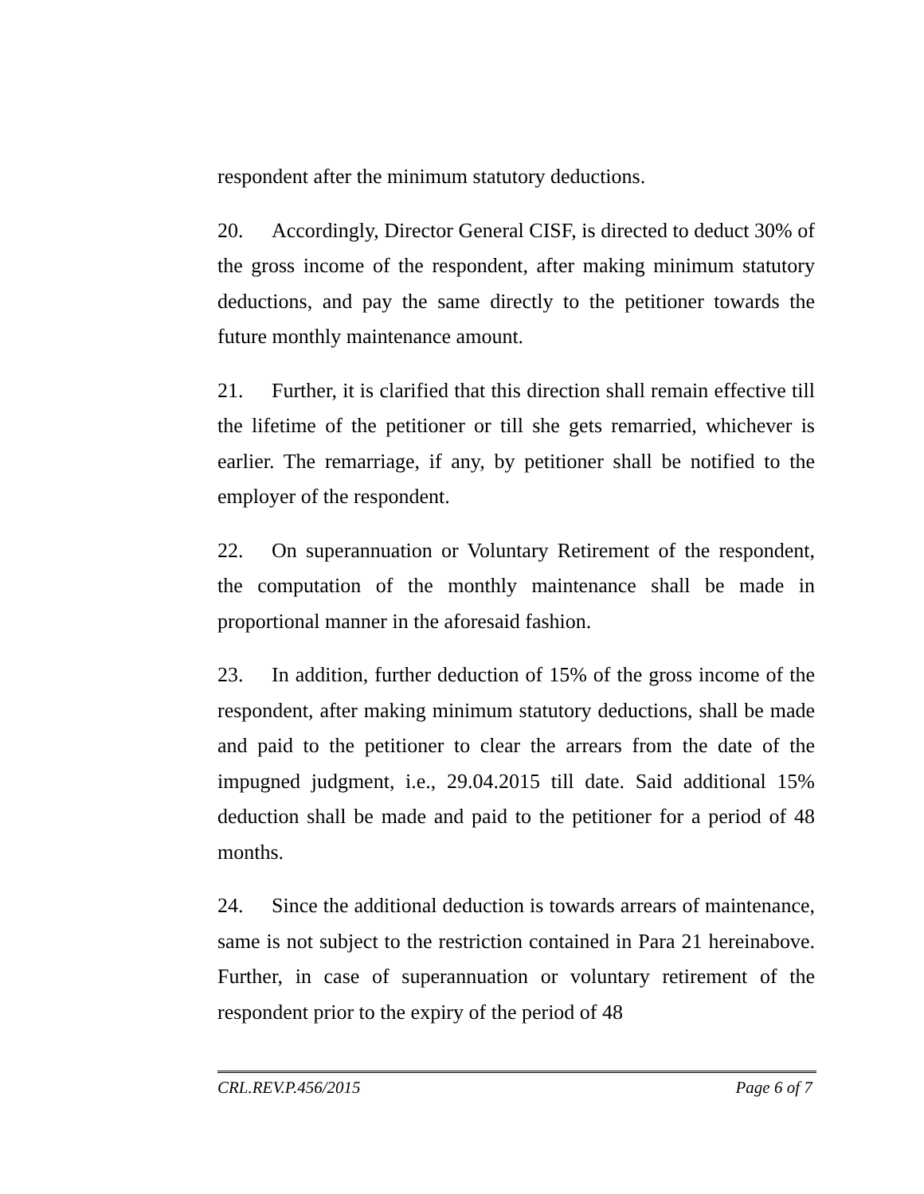respondent after the minimum statutory deductions.
20. Accordingly, Director General CISF, is directed to deduct 30% of the gross income of the respondent, after making minimum statutory deductions, and pay the same directly to the petitioner towards the future monthly maintenance amount.
21. Further, it is clarified that this direction shall remain effective till the lifetime of the petitioner or till she gets remarried, whichever is earlier. The remarriage, if any, by petitioner shall be notified to the employer of the respondent.
22. On superannuation or Voluntary Retirement of the respondent, the computation of the monthly maintenance shall be made in proportional manner in the aforesaid fashion.
23. In addition, further deduction of 15% of the gross income of the respondent, after making minimum statutory deductions, shall be made and paid to the petitioner to clear the arrears from the date of the impugned judgment, i.e., 29.04.2015 till date. Said additional 15% deduction shall be made and paid to the petitioner for a period of 48 months.
24. Since the additional deduction is towards arrears of maintenance, same is not subject to the restriction contained in Para 21 hereinabove. Further, in case of superannuation or voluntary retirement of the respondent prior to the expiry of the period of 48
CRL.REV.P.456/2015 Page 6 of 7